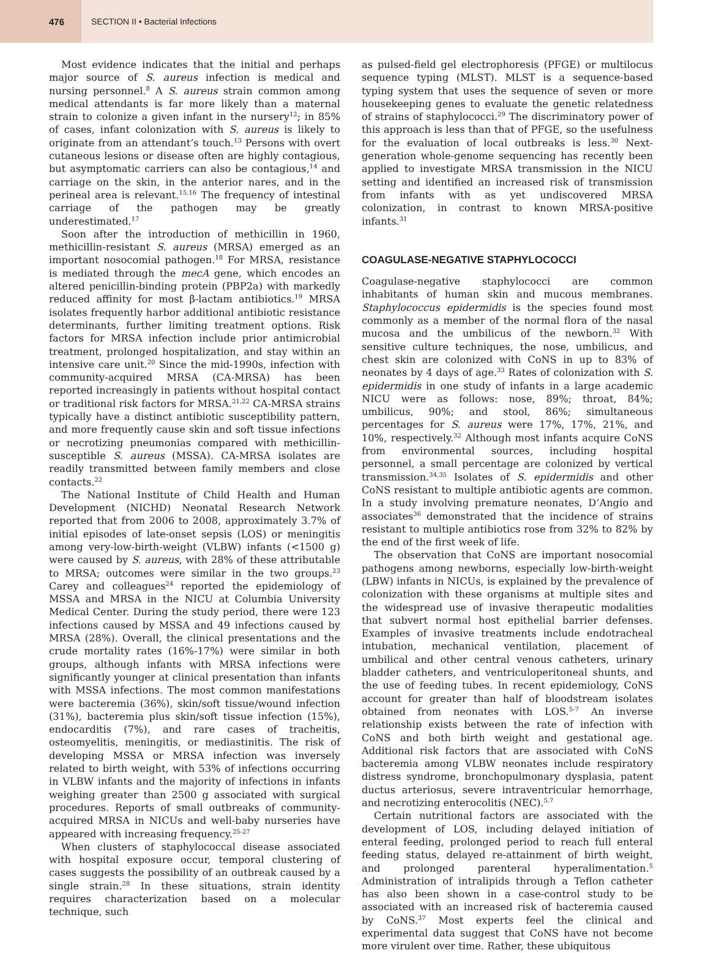476
SECTION II • Bacterial Infections
Most evidence indicates that the initial and perhaps major source of S. aureus infection is medical and nursing personnel.<sup>8</sup> A S. aureus strain common among medical attendants is far more likely than a maternal strain to colonize a given infant in the nursery<sup>12</sup>; in 85% of cases, infant colonization with S. aureus is likely to originate from an attendant’s touch.<sup>13</sup> Persons with overt cutaneous lesions or disease often are highly contagious, but asymptomatic carriers can also be contagious,<sup>14</sup> and carriage on the skin, in the anterior nares, and in the perineal area is relevant.<sup>15,16</sup> The frequency of intestinal carriage of the pathogen may be greatly underestimated.<sup>17</sup>
Soon after the introduction of methicillin in 1960, methicillin-resistant S. aureus (MRSA) emerged as an important nosocomial pathogen.<sup>18</sup> For MRSA, resistance is mediated through the mecA gene, which encodes an altered penicillin-binding protein (PBP2a) with markedly reduced affinity for most β-lactam antibiotics.<sup>19</sup> MRSA isolates frequently harbor additional antibiotic resistance determinants, further limiting treatment options. Risk factors for MRSA infection include prior antimicrobial treatment, prolonged hospitalization, and stay within an intensive care unit.<sup>20</sup> Since the mid-1990s, infection with community-acquired MRSA (CA-MRSA) has been reported increasingly in patients without hospital contact or traditional risk factors for MRSA.<sup>21,22</sup> CA-MRSA strains typically have a distinct antibiotic susceptibility pattern, and more frequently cause skin and soft tissue infections or necrotizing pneumonias compared with methicillin-susceptible S. aureus (MSSA). CA-MRSA isolates are readily transmitted between family members and close contacts.<sup>22</sup>
The National Institute of Child Health and Human Development (NICHD) Neonatal Research Network reported that from 2006 to 2008, approximately 3.7% of initial episodes of late-onset sepsis (LOS) or meningitis among very-low-birth-weight (VLBW) infants (<1500 g) were caused by S. aureus, with 28% of these attributable to MRSA; outcomes were similar in the two groups.<sup>23</sup> Carey and colleagues<sup>24</sup> reported the epidemiology of MSSA and MRSA in the NICU at Columbia University Medical Center. During the study period, there were 123 infections caused by MSSA and 49 infections caused by MRSA (28%). Overall, the clinical presentations and the crude mortality rates (16%-17%) were similar in both groups, although infants with MRSA infections were significantly younger at clinical presentation than infants with MSSA infections. The most common manifestations were bacteremia (36%), skin/soft tissue/wound infection (31%), bacteremia plus skin/soft tissue infection (15%), endocarditis (7%), and rare cases of tracheitis, osteomyelitis, meningitis, or mediastinitis. The risk of developing MSSA or MRSA infection was inversely related to birth weight, with 53% of infections occurring in VLBW infants and the majority of infections in infants weighing greater than 2500 g associated with surgical procedures. Reports of small outbreaks of community-acquired MRSA in NICUs and well-baby nurseries have appeared with increasing frequency.<sup>25-27</sup>
When clusters of staphylococcal disease associated with hospital exposure occur, temporal clustering of cases suggests the possibility of an outbreak caused by a single strain.<sup>28</sup> In these situations, strain identity requires characterization based on a molecular technique, such
as pulsed-field gel electrophoresis (PFGE) or multilocus sequence typing (MLST). MLST is a sequence-based typing system that uses the sequence of seven or more housekeeping genes to evaluate the genetic relatedness of strains of staphylococci.<sup>29</sup> The discriminatory power of this approach is less than that of PFGE, so the usefulness for the evaluation of local outbreaks is less.<sup>30</sup> Next-generation whole-genome sequencing has recently been applied to investigate MRSA transmission in the NICU setting and identified an increased risk of transmission from infants with as yet undiscovered MRSA colonization, in contrast to known MRSA-positive infants.<sup>31</sup>
COAGULASE-NEGATIVE STAPHYLOCOCCI
Coagulase-negative staphylococci are common inhabitants of human skin and mucous membranes. Staphylococcus epidermidis is the species found most commonly as a member of the normal flora of the nasal mucosa and the umbilicus of the newborn.<sup>32</sup> With sensitive culture techniques, the nose, umbilicus, and chest skin are colonized with CoNS in up to 83% of neonates by 4 days of age.<sup>33</sup> Rates of colonization with S. epidermidis in one study of infants in a large academic NICU were as follows: nose, 89%; throat, 84%; umbilicus, 90%; and stool, 86%; simultaneous percentages for S. aureus were 17%, 17%, 21%, and 10%, respectively.<sup>32</sup> Although most infants acquire CoNS from environmental sources, including hospital personnel, a small percentage are colonized by vertical transmission.<sup>34,35</sup> Isolates of S. epidermidis and other CoNS resistant to multiple antibiotic agents are common. In a study involving premature neonates, D’Angio and associates<sup>36</sup> demonstrated that the incidence of strains resistant to multiple antibiotics rose from 32% to 82% by the end of the first week of life.
The observation that CoNS are important nosocomial pathogens among newborns, especially low-birth-weight (LBW) infants in NICUs, is explained by the prevalence of colonization with these organisms at multiple sites and the widespread use of invasive therapeutic modalities that subvert normal host epithelial barrier defenses. Examples of invasive treatments include endotracheal intubation, mechanical ventilation, placement of umbilical and other central venous catheters, urinary bladder catheters, and ventriculoperitoneal shunts, and the use of feeding tubes. In recent epidemiology, CoNS account for greater than half of bloodstream isolates obtained from neonates with LOS.<sup>5-7</sup> An inverse relationship exists between the rate of infection with CoNS and both birth weight and gestational age. Additional risk factors that are associated with CoNS bacteremia among VLBW neonates include respiratory distress syndrome, bronchopulmonary dysplasia, patent ductus arteriosus, severe intraventricular hemorrhage, and necrotizing enterocolitis (NEC).<sup>5,7</sup>
Certain nutritional factors are associated with the development of LOS, including delayed initiation of enteral feeding, prolonged period to reach full enteral feeding status, delayed re-attainment of birth weight, and prolonged parenteral hyperalimentation.<sup>5</sup> Administration of intralipids through a Teflon catheter has also been shown in a case-control study to be associated with an increased risk of bacteremia caused by CoNS.<sup>37</sup> Most experts feel the clinical and experimental data suggest that CoNS have not become more virulent over time. Rather, these ubiquitous